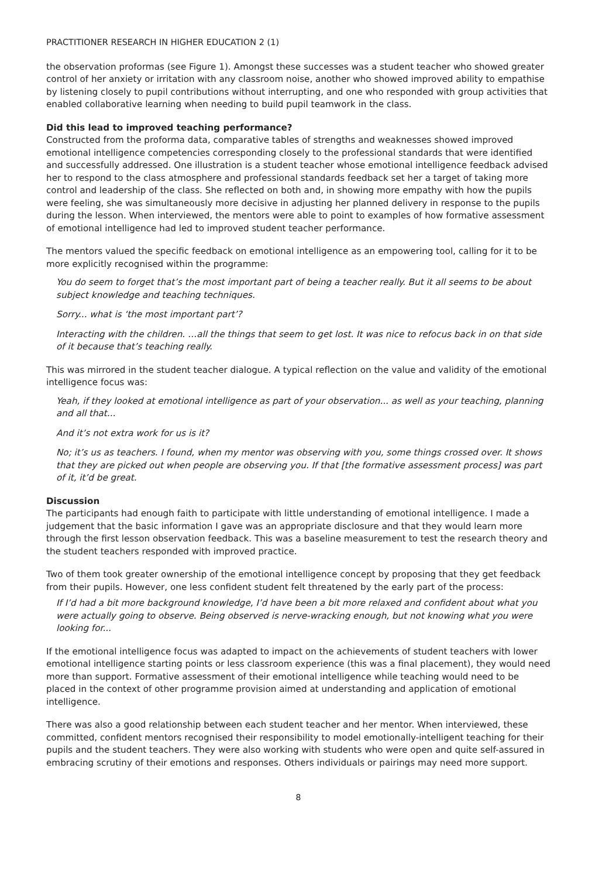PRACTITIONER RESEARCH IN HIGHER EDUCATION 2 (1)
the observation proformas (see Figure 1). Amongst these successes was a student teacher who showed greater control of her anxiety or irritation with any classroom noise, another who showed improved ability to empathise by listening closely to pupil contributions without interrupting, and one who responded with group activities that enabled collaborative learning when needing to build pupil teamwork in the class.
Did this lead to improved teaching performance?
Constructed from the proforma data, comparative tables of strengths and weaknesses showed improved emotional intelligence competencies corresponding closely to the professional standards that were identified and successfully addressed. One illustration is a student teacher whose emotional intelligence feedback advised her to respond to the class atmosphere and professional standards feedback set her a target of taking more control and leadership of the class. She reflected on both and, in showing more empathy with how the pupils were feeling, she was simultaneously more decisive in adjusting her planned delivery in response to the pupils during the lesson. When interviewed, the mentors were able to point to examples of how formative assessment of emotional intelligence had led to improved student teacher performance.
The mentors valued the specific feedback on emotional intelligence as an empowering tool, calling for it to be more explicitly recognised within the programme:
You do seem to forget that’s the most important part of being a teacher really. But it all seems to be about subject knowledge and teaching techniques.
Sorry... what is ‘the most important part’?
Interacting with the children. …all the things that seem to get lost. It was nice to refocus back in on that side of it because that’s teaching really.
This was mirrored in the student teacher dialogue. A typical reflection on the value and validity of the emotional intelligence focus was:
Yeah, if they looked at emotional intelligence as part of your observation... as well as your teaching, planning and all that...
And it’s not extra work for us is it?
No; it’s us as teachers. I found, when my mentor was observing with you, some things crossed over. It shows that they are picked out when people are observing you. If that [the formative assessment process] was part of it, it’d be great.
Discussion
The participants had enough faith to participate with little understanding of emotional intelligence. I made a judgement that the basic information I gave was an appropriate disclosure and that they would learn more through the first lesson observation feedback. This was a baseline measurement to test the research theory and the student teachers responded with improved practice.
Two of them took greater ownership of the emotional intelligence concept by proposing that they get feedback from their pupils. However, one less confident student felt threatened by the early part of the process:
If I’d had a bit more background knowledge, I’d have been a bit more relaxed and confident about what you were actually going to observe. Being observed is nerve-wracking enough, but not knowing what you were looking for...
If the emotional intelligence focus was adapted to impact on the achievements of student teachers with lower emotional intelligence starting points or less classroom experience (this was a final placement), they would need more than support. Formative assessment of their emotional intelligence while teaching would need to be placed in the context of other programme provision aimed at understanding and application of emotional intelligence.
There was also a good relationship between each student teacher and her mentor. When interviewed, these committed, confident mentors recognised their responsibility to model emotionally-intelligent teaching for their pupils and the student teachers. They were also working with students who were open and quite self-assured in embracing scrutiny of their emotions and responses. Others individuals or pairings may need more support.
8